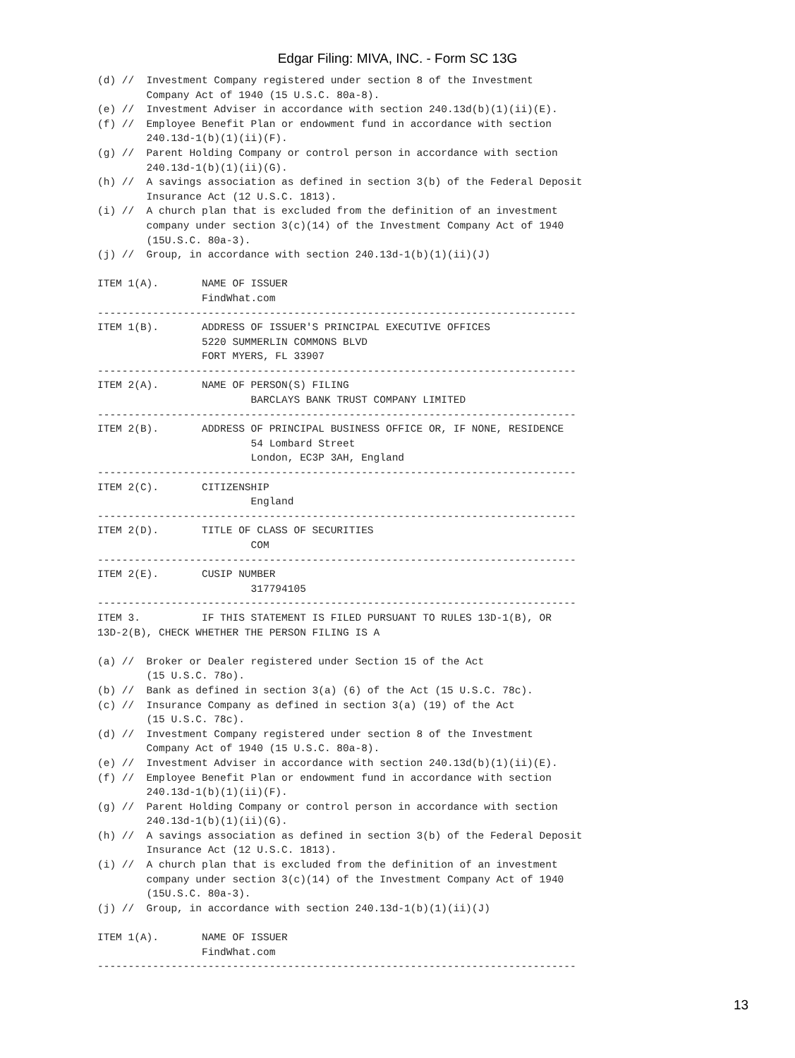Edgar Filing: MIVA, INC. - Form SC 13G
(d) //  Investment Company registered under section 8 of the Investment
        Company Act of 1940 (15 U.S.C. 80a-8).
(e) //  Investment Adviser in accordance with section 240.13d(b)(1)(ii)(E).
(f) //  Employee Benefit Plan or endowment fund in accordance with section
        240.13d-1(b)(1)(ii)(F).
(g) //  Parent Holding Company or control person in accordance with section
        240.13d-1(b)(1)(ii)(G).
(h) //  A savings association as defined in section 3(b) of the Federal Deposit
        Insurance Act (12 U.S.C. 1813).
(i) //  A church plan that is excluded from the definition of an investment
        company under section 3(c)(14) of the Investment Company Act of 1940
        (15U.S.C. 80a-3).
(j) //  Group, in accordance with section 240.13d-1(b)(1)(ii)(J)

ITEM 1(A).       NAME OF ISSUER
                 FindWhat.com
------------------------------------------------------------------------------
ITEM 1(B).       ADDRESS OF ISSUER'S PRINCIPAL EXECUTIVE OFFICES
                 5220 SUMMERLIN COMMONS BLVD
                 FORT MYERS, FL 33907
------------------------------------------------------------------------------
ITEM 2(A).       NAME OF PERSON(S) FILING
                         BARCLAYS BANK TRUST COMPANY LIMITED
------------------------------------------------------------------------------
ITEM 2(B).       ADDRESS OF PRINCIPAL BUSINESS OFFICE OR, IF NONE, RESIDENCE
                         54 Lombard Street
                         London, EC3P 3AH, England
------------------------------------------------------------------------------
ITEM 2(C).       CITIZENSHIP
                         England
------------------------------------------------------------------------------
ITEM 2(D).       TITLE OF CLASS OF SECURITIES
                         COM
------------------------------------------------------------------------------
ITEM 2(E).       CUSIP NUMBER
                         317794105
------------------------------------------------------------------------------
ITEM 3.          IF THIS STATEMENT IS FILED PURSUANT TO RULES 13D-1(B), OR
13D-2(B), CHECK WHETHER THE PERSON FILING IS A

(a) //  Broker or Dealer registered under Section 15 of the Act
        (15 U.S.C. 78o).
(b) //  Bank as defined in section 3(a) (6) of the Act (15 U.S.C. 78c).
(c) //  Insurance Company as defined in section 3(a) (19) of the Act
        (15 U.S.C. 78c).
(d) //  Investment Company registered under section 8 of the Investment
        Company Act of 1940 (15 U.S.C. 80a-8).
(e) //  Investment Adviser in accordance with section 240.13d(b)(1)(ii)(E).
(f) //  Employee Benefit Plan or endowment fund in accordance with section
        240.13d-1(b)(1)(ii)(F).
(g) //  Parent Holding Company or control person in accordance with section
        240.13d-1(b)(1)(ii)(G).
(h) //  A savings association as defined in section 3(b) of the Federal Deposit
        Insurance Act (12 U.S.C. 1813).
(i) //  A church plan that is excluded from the definition of an investment
        company under section 3(c)(14) of the Investment Company Act of 1940
        (15U.S.C. 80a-3).
(j) //  Group, in accordance with section 240.13d-1(b)(1)(ii)(J)

ITEM 1(A).       NAME OF ISSUER
                 FindWhat.com
------------------------------------------------------------------------------
13